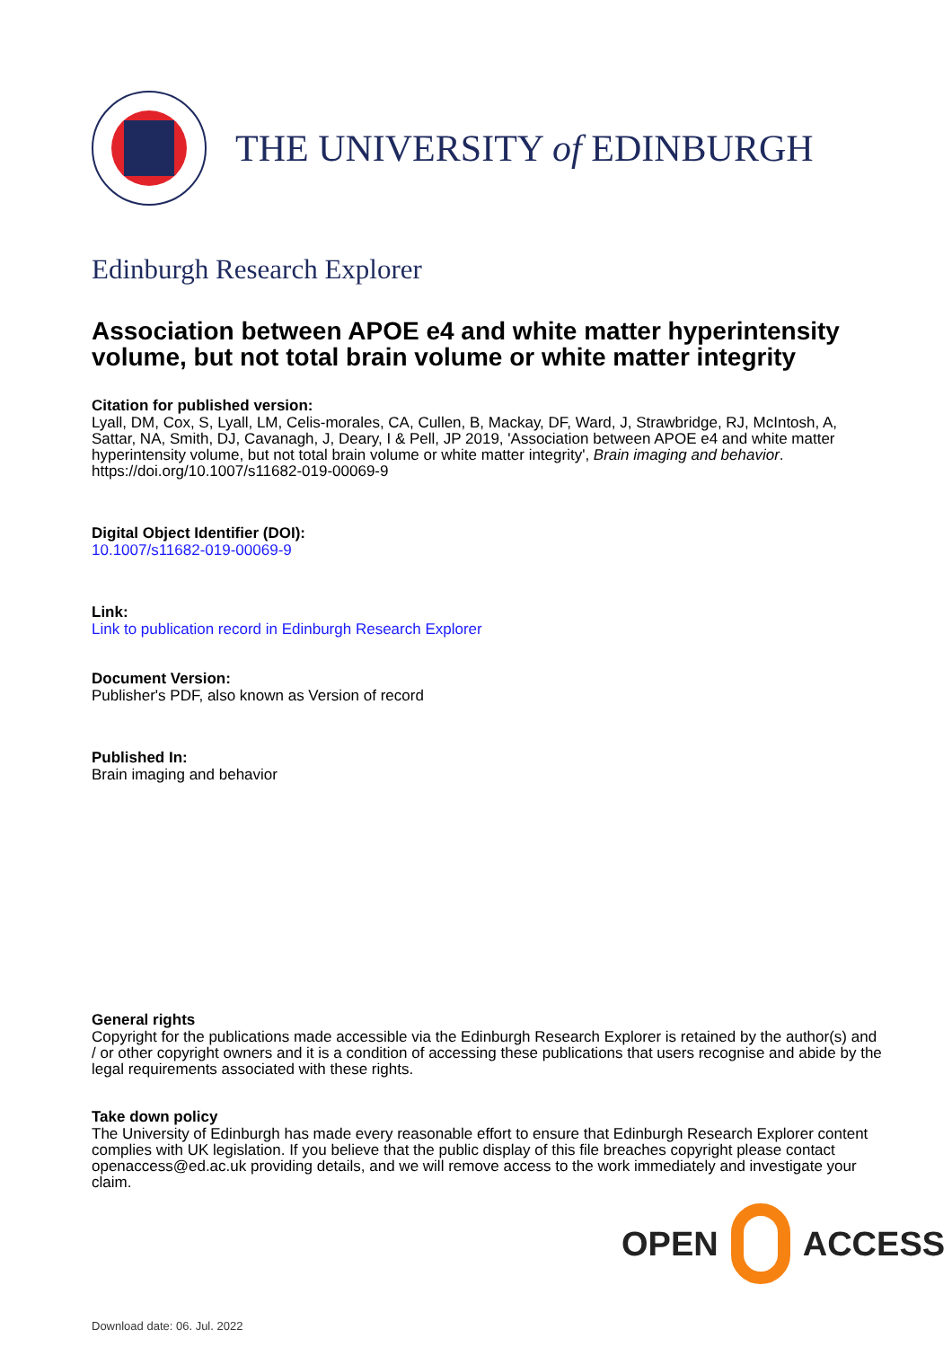THE UNIVERSITY of EDINBURGH
Edinburgh Research Explorer
Association between APOE e4 and white matter hyperintensity volume, but not total brain volume or white matter integrity
Citation for published version:
Lyall, DM, Cox, S, Lyall, LM, Celis-morales, CA, Cullen, B, Mackay, DF, Ward, J, Strawbridge, RJ, McIntosh, A, Sattar, NA, Smith, DJ, Cavanagh, J, Deary, I & Pell, JP 2019, 'Association between APOE e4 and white matter hyperintensity volume, but not total brain volume or white matter integrity', Brain imaging and behavior. https://doi.org/10.1007/s11682-019-00069-9
Digital Object Identifier (DOI):
10.1007/s11682-019-00069-9
Link:
Link to publication record in Edinburgh Research Explorer
Document Version:
Publisher's PDF, also known as Version of record
Published In:
Brain imaging and behavior
General rights
Copyright for the publications made accessible via the Edinburgh Research Explorer is retained by the author(s) and / or other copyright owners and it is a condition of accessing these publications that users recognise and abide by the legal requirements associated with these rights.
Take down policy
The University of Edinburgh has made every reasonable effort to ensure that Edinburgh Research Explorer content complies with UK legislation. If you believe that the public display of this file breaches copyright please contact openaccess@ed.ac.uk providing details, and we will remove access to the work immediately and investigate your claim.
OPEN ACCESS
Download date: 06. Jul. 2022